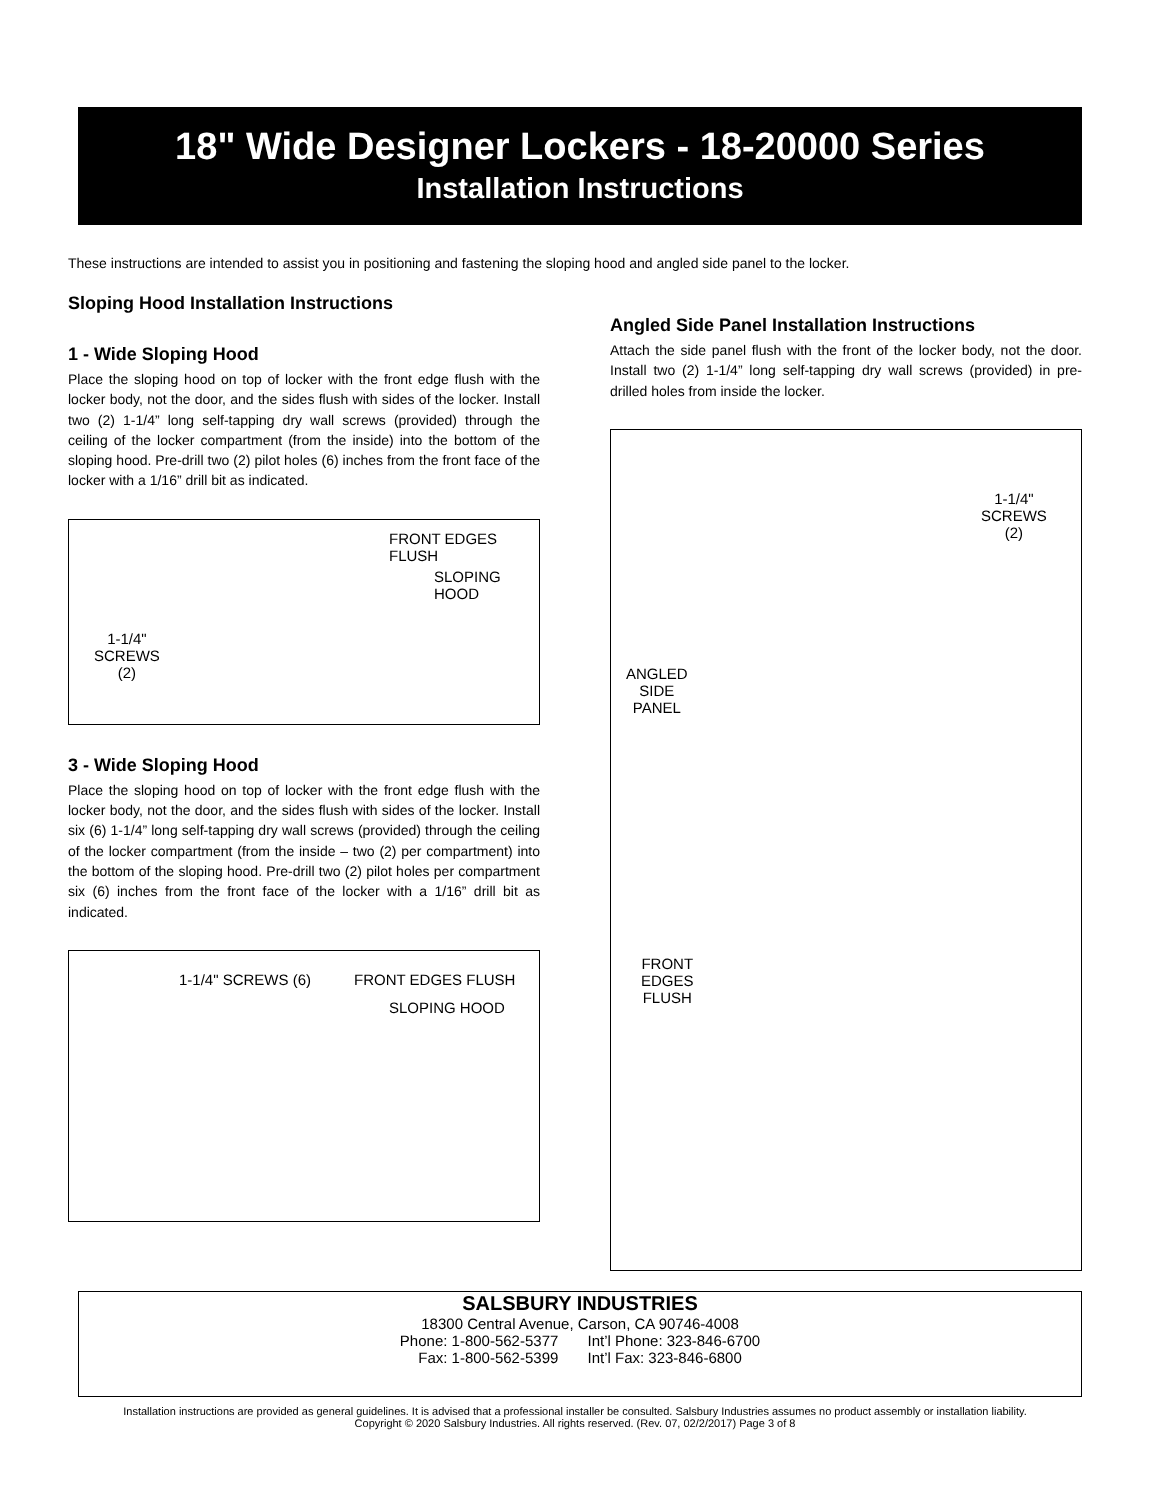18" Wide Designer Lockers - 18-20000 Series
Installation Instructions
These instructions are intended to assist you in positioning and fastening the sloping hood and angled side panel to the locker.
Sloping Hood Installation Instructions
1 - Wide Sloping Hood
Place the sloping hood on top of locker with the front edge flush with the locker body, not the door, and the sides flush with sides of the locker. Install two (2) 1-1/4” long self-tapping dry wall screws (provided) through the ceiling of the locker compartment (from the inside) into the bottom of the sloping hood. Pre-drill two (2) pilot holes (6) inches from the front face of the locker with a 1/16” drill bit as indicated.
FRONT EDGES
FLUSH
SLOPING
HOOD
1-1/4"
SCREWS
(2)
3 - Wide Sloping Hood
Place the sloping hood on top of locker with the front edge flush with the locker body, not the door, and the sides flush with sides of the locker. Install six (6) 1-1/4” long self-tapping dry wall screws (provided) through the ceiling of the locker compartment (from the inside – two (2) per compartment) into the bottom of the sloping hood. Pre-drill two (2) pilot holes per compartment six (6) inches from the front face of the locker with a 1/16” drill bit as indicated.
1-1/4" SCREWS (6) FRONT EDGES FLUSH
SLOPING HOOD
Angled Side Panel Installation Instructions
Attach the side panel flush with the front of the locker body, not the door. Install two (2) 1-1/4” long self-tapping dry wall screws (provided) in pre-drilled holes from inside the locker.
1-1/4"
SCREWS
(2)
ANGLED
SIDE
PANEL
FRONT
EDGES
FLUSH
SALSBURY INDUSTRIES
18300 Central Avenue, Carson, CA 90746-4008
Phone: 1-800-562-5377 Int’l Phone: 323-846-6700
Fax: 1-800-562-5399 Int’l Fax: 323-846-6800
Installation instructions are provided as general guidelines. It is advised that a professional installer be consulted. Salsbury Industries assumes no product assembly or installation liability.
Copyright © 2020 Salsbury Industries. All rights reserved. (Rev. 07, 02/2/2017) Page 3 of 8